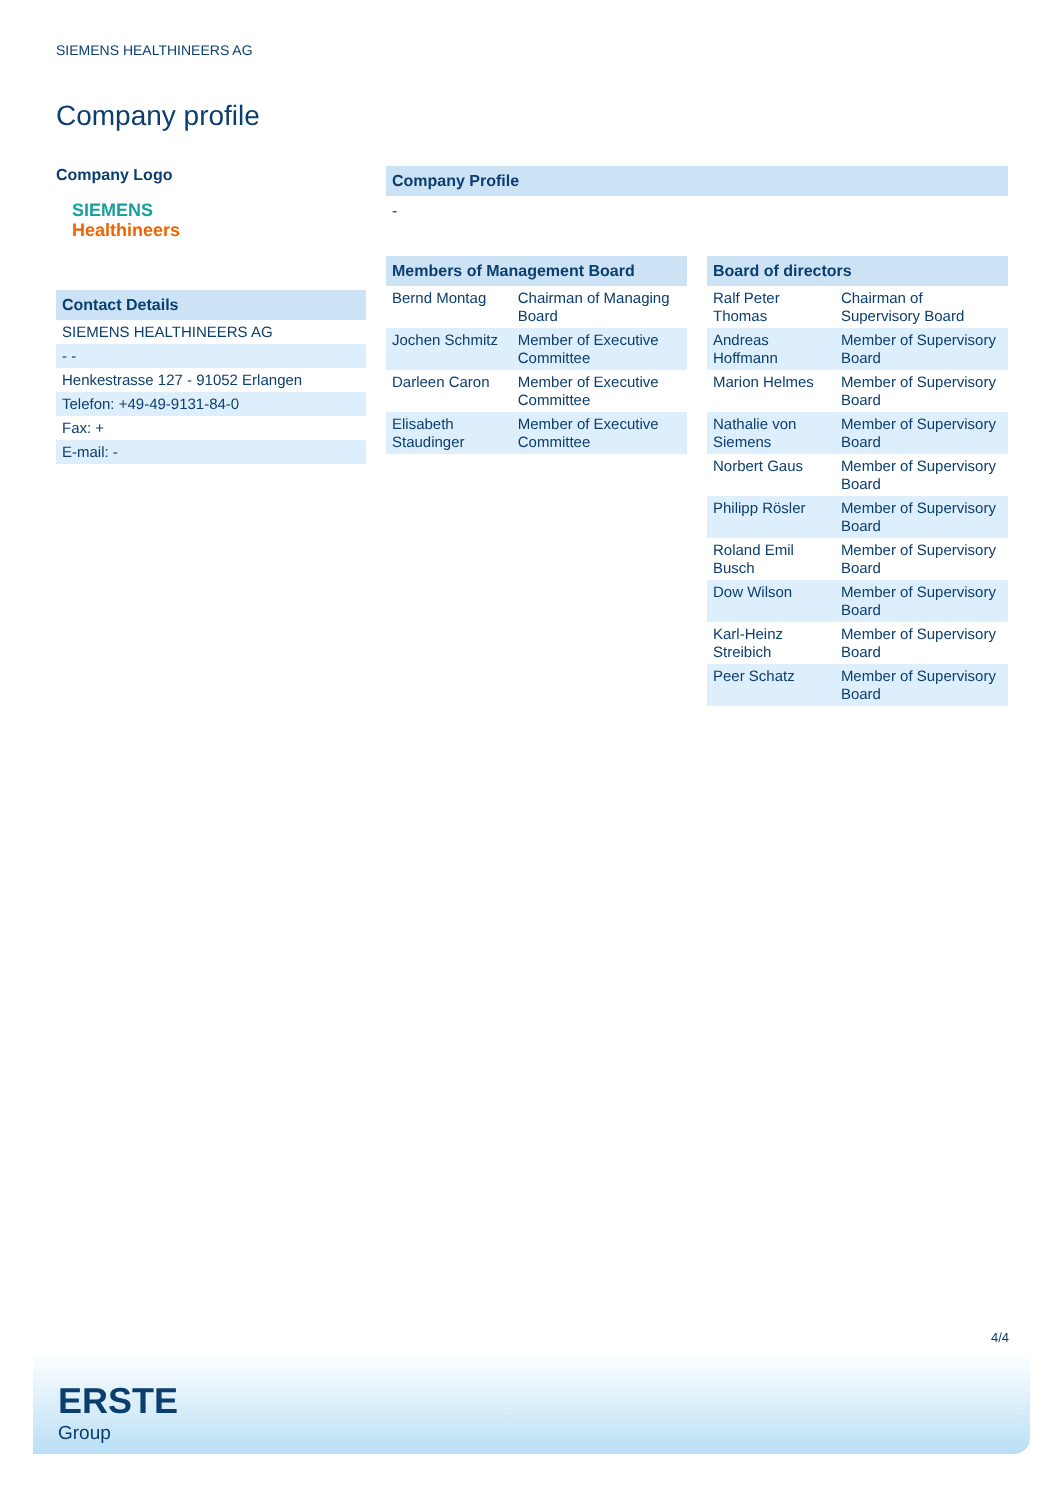SIEMENS HEALTHINEERS AG
Company profile
Company Logo
SIEMENS
Healthineers
Contact Details
| SIEMENS HEALTHINEERS AG |
| - - |
| Henkestrasse 127 - 91052 Erlangen |
| Telefon: +49-49-9131-84-0 |
| Fax: + |
| E-mail: - |
Company Profile
-
Members of Management Board
| Bernd Montag | Chairman of Managing Board |
| Jochen Schmitz | Member of Executive Committee |
| Darleen Caron | Member of Executive Committee |
| Elisabeth Staudinger | Member of Executive Committee |
Board of directors
| Ralf Peter Thomas | Chairman of Supervisory Board |
| Andreas Hoffmann | Member of Supervisory Board |
| Marion Helmes | Member of Supervisory Board |
| Nathalie von Siemens | Member of Supervisory Board |
| Norbert Gaus | Member of Supervisory Board |
| Philipp Rösler | Member of Supervisory Board |
| Roland Emil Busch | Member of Supervisory Board |
| Dow Wilson | Member of Supervisory Board |
| Karl-Heinz Streibich | Member of Supervisory Board |
| Peer Schatz | Member of Supervisory Board |
4/4
ERSTE
Group